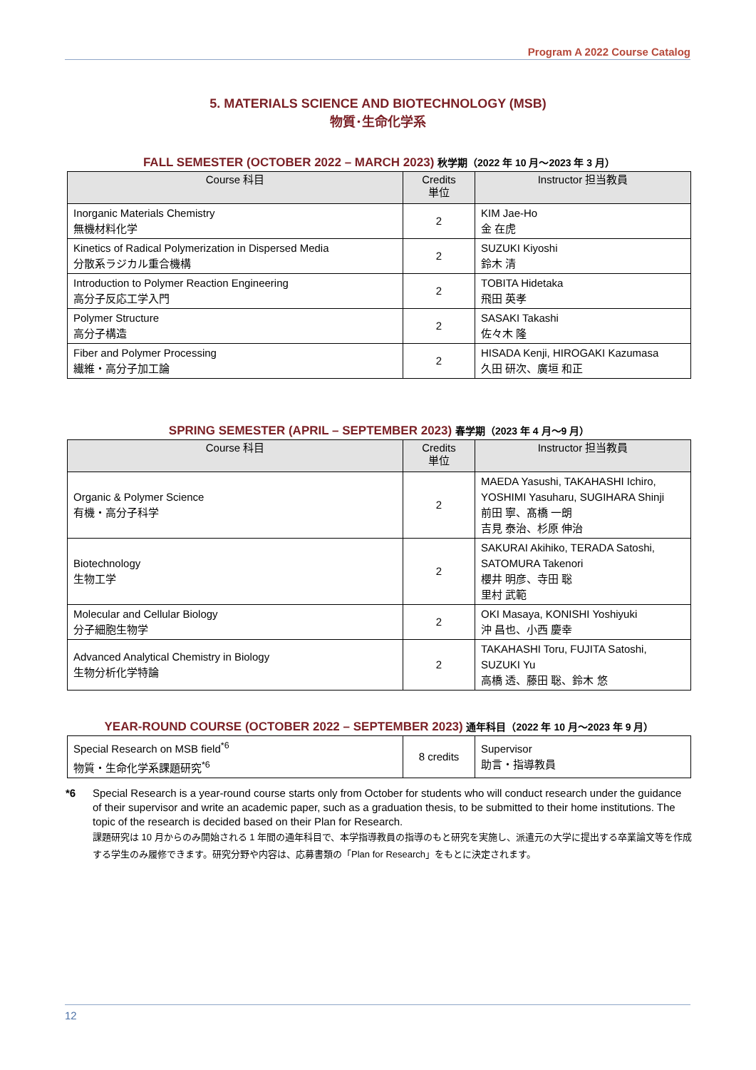Program A 2022 Course Catalog
5. MATERIALS SCIENCE AND BIOTECHNOLOGY (MSB)
物質･生命化学系
FALL SEMESTER (OCTOBER 2022 – MARCH 2023) 秋学期（2022 年 10 月～2023 年 3 月）
| Course 科目 | Credits 単位 | Instructor 担当教員 |
| --- | --- | --- |
| Inorganic Materials Chemistry 無機材料化学 | 2 | KIM Jae-Ho 金 在虎 |
| Kinetics of Radical Polymerization in Dispersed Media 分散系ラジカル重合機構 | 2 | SUZUKI Kiyoshi 鈴木 清 |
| Introduction to Polymer Reaction Engineering 高分子反応工学入門 | 2 | TOBITA Hidetaka 飛田 英孝 |
| Polymer Structure 高分子構造 | 2 | SASAKI Takashi 佐々木 隆 |
| Fiber and Polymer Processing 繊維・高分子加工論 | 2 | HISADA Kenji, HIROGAKI Kazumasa 久田 研次、廣垣 和正 |
SPRING SEMESTER (APRIL – SEPTEMBER 2023) 春学期（2023 年 4 月～9 月）
| Course 科目 | Credits 単位 | Instructor 担当教員 |
| --- | --- | --- |
| Organic & Polymer Science 有機・高分子科学 | 2 | MAEDA Yasushi, TAKAHASHI Ichiro, YOSHIMI Yasuharu, SUGIHARA Shinji 前田 寧、髙橋 一朗 吉見 泰治、杉原 伸治 |
| Biotechnology 生物工学 | 2 | SAKURAI Akihiko, TERADA Satoshi, SATOMURA Takenori 櫻井 明彦、寺田 聡 里村 武範 |
| Molecular and Cellular Biology 分子細胞生物学 | 2 | OKI Masaya, KONISHI Yoshiyuki 沖 昌也、小西 慶幸 |
| Advanced Analytical Chemistry in Biology 生物分析化学特論 | 2 | TAKAHASHI Toru, FUJITA Satoshi, SUZUKI Yu 高橋 透、藤田 聡、鈴木 悠 |
YEAR-ROUND COURSE (OCTOBER 2022 – SEPTEMBER 2023) 通年科目（2022 年 10 月～2023 年 9 月）
| Special Research on MSB field<sup>*6</sup> 物質・生命化学系課題研究<sup>*6</sup> | 8 credits | Supervisor 助言・指導教員 |
*6 Special Research is a year-round course starts only from October for students who will conduct research under the guidance of their supervisor and write an academic paper, such as a graduation thesis, to be submitted to their home institutions. The topic of the research is decided based on their Plan for Research.
課題研究は 10 月からのみ開始される 1 年間の通年科目で、本学指導教員の指導のもと研究を実施し、派遣元の大学に提出する卒業論文等を作成する学生のみ履修できます。研究分野や内容は、応募書類の「Plan for Research」をもとに決定されます。
12